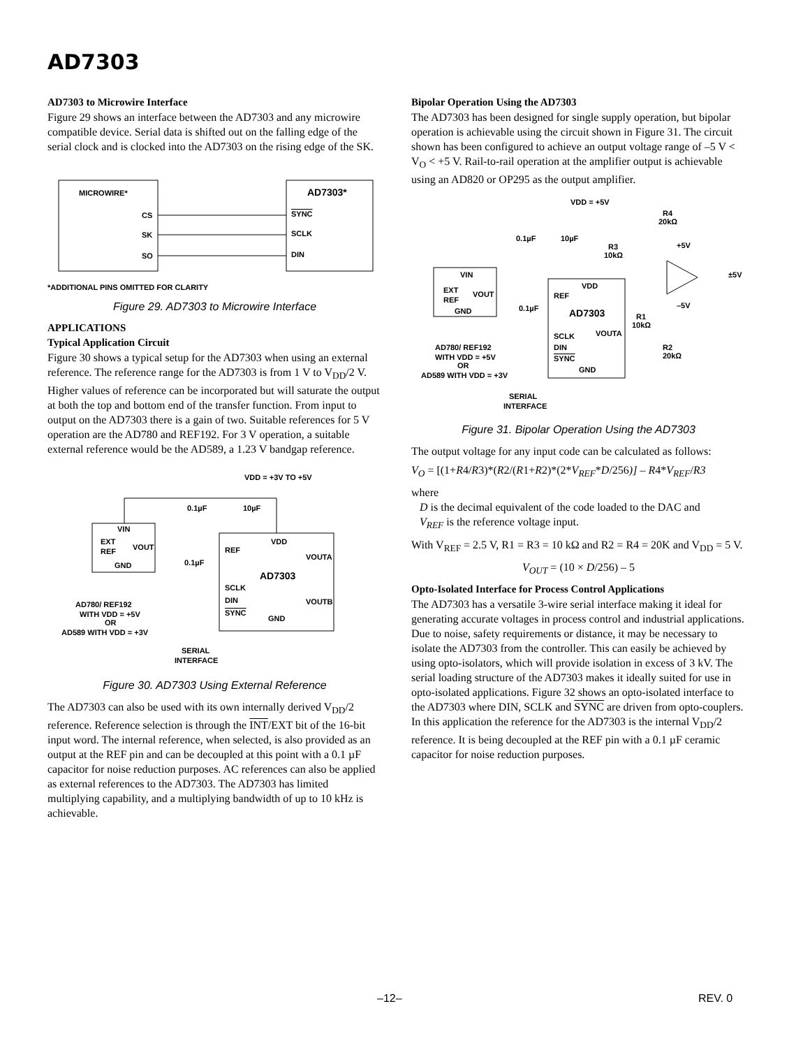AD7303
AD7303 to Microwire Interface
Figure 29 shows an interface between the AD7303 and any microwire compatible device. Serial data is shifted out on the falling edge of the serial clock and is clocked into the AD7303 on the rising edge of the SK.
MICROWIRE*
AD7303*
CS
SK
SO
SYNC
SCLK
DIN
*ADDITIONAL PINS OMITTED FOR CLARITY
Figure 29. AD7303 to Microwire Interface
APPLICATIONS
Typical Application Circuit
Figure 30 shows a typical setup for the AD7303 when using an external reference. The reference range for the AD7303 is from 1 V to V<sub>DD</sub>/2 V. Higher values of reference can be incorporated but will saturate the output at both the top and bottom end of the transfer function. From input to output on the AD7303 there is a gain of two. Suitable references for 5 V operation are the AD780 and REF192. For 3 V operation, a suitable external reference would be the AD589, a 1.23 V bandgap reference.
VDD = +3V TO +5V
VIN
EXT
REF
VOUT
GND
VDD
REF
VOUTA
AD7303
SCLK
DIN
SYNC
VOUTB
GND
0.1µF
10µF
0.1µF
AD780/ REF192
WITH VDD = +5V
OR
AD589 WITH VDD = +3V
SERIAL
INTERFACE
Figure 30. AD7303 Using External Reference
The AD7303 can also be used with its own internally derived V<sub>DD</sub>/2 reference. Reference selection is through the INT/EXT bit of the 16-bit input word. The internal reference, when selected, is also provided as an output at the REF pin and can be decoupled at this point with a 0.1 µF capacitor for noise reduction purposes. AC references can also be applied as external references to the AD7303. The AD7303 has limited multiplying capability, and a multiplying bandwidth of up to 10 kHz is achievable.
Bipolar Operation Using the AD7303
The AD7303 has been designed for single supply operation, but bipolar operation is achievable using the circuit shown in Figure 31. The circuit shown has been configured to achieve an output voltage range of –5 V < V<sub>O</sub> < +5 V. Rail-to-rail operation at the amplifier output is achievable using an AD820 or OP295 as the output amplifier.
VDD = +5V
R4
20kΩ
0.1µF
10µF
R3
10kΩ
+5V
±5V
–5V
VIN
EXT
REF
VOUT
GND
VDD
REF
AD7303
0.1µF
SCLK
VOUTA
DIN
SYNC
GND
R1
10kΩ
R2
20kΩ
AD780/ REF192
WITH VDD = +5V
OR
AD589 WITH VDD = +3V
SERIAL
INTERFACE
Figure 31. Bipolar Operation Using the AD7303
The output voltage for any input code can be calculated as follows:
V<sub>O</sub> = [(1+R4/R3)*(R2/(R1+R2)*(2*V<sub>REF</sub>*D/256)] – R4*V<sub>REF</sub>/R3
where
D is the decimal equivalent of the code loaded to the DAC and
V<sub>REF</sub> is the reference voltage input.
With V<sub>REF</sub> = 2.5 V, R1 = R3 = 10 kΩ and R2 = R4 = 20K and V<sub>DD</sub> = 5 V.
V<sub>OUT</sub> = (10 × D/256) – 5
Opto-Isolated Interface for Process Control Applications
The AD7303 has a versatile 3-wire serial interface making it ideal for generating accurate voltages in process control and industrial applications. Due to noise, safety requirements or distance, it may be necessary to isolate the AD7303 from the controller. This can easily be achieved by using opto-isolators, which will provide isolation in excess of 3 kV. The serial loading structure of the AD7303 makes it ideally suited for use in opto-isolated applications. Figure 32 shows an opto-isolated interface to the AD7303 where DIN, SCLK and SYNC are driven from opto-couplers. In this application the reference for the AD7303 is the internal V<sub>DD</sub>/2 reference. It is being decoupled at the REF pin with a 0.1 µF ceramic capacitor for noise reduction purposes.
–12– REV. 0